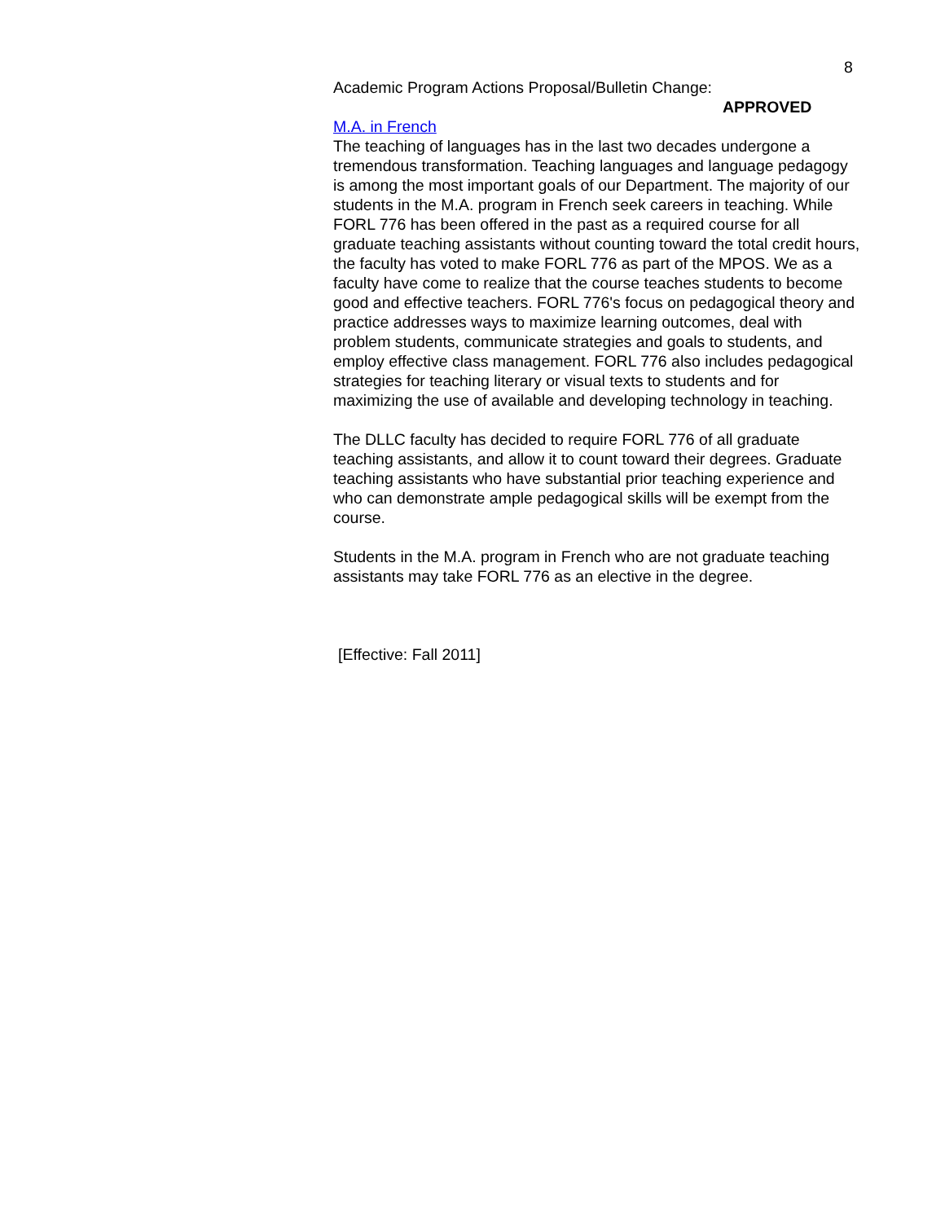8
Academic Program Actions Proposal/Bulletin Change:
APPROVED
M.A. in French
The teaching of languages has in the last two decades undergone a tremendous transformation. Teaching languages and language pedagogy is among the most important goals of our Department. The majority of our students in the M.A. program in French seek careers in teaching. While FORL 776 has been offered in the past as a required course for all graduate teaching assistants without counting toward the total credit hours, the faculty has voted to make FORL 776 as part of the MPOS. We as a faculty have come to realize that the course teaches students to become good and effective teachers. FORL 776's focus on pedagogical theory and practice addresses ways to maximize learning outcomes, deal with problem students, communicate strategies and goals to students, and employ effective class management. FORL 776 also includes pedagogical strategies for teaching literary or visual texts to students and for maximizing the use of available and developing technology in teaching.
The DLLC faculty has decided to require FORL 776 of all graduate teaching assistants, and allow it to count toward their degrees. Graduate teaching assistants who have substantial prior teaching experience and who can demonstrate ample pedagogical skills will be exempt from the course.
Students in the M.A. program in French who are not graduate teaching assistants may take FORL 776 as an elective in the degree.
[Effective: Fall 2011]